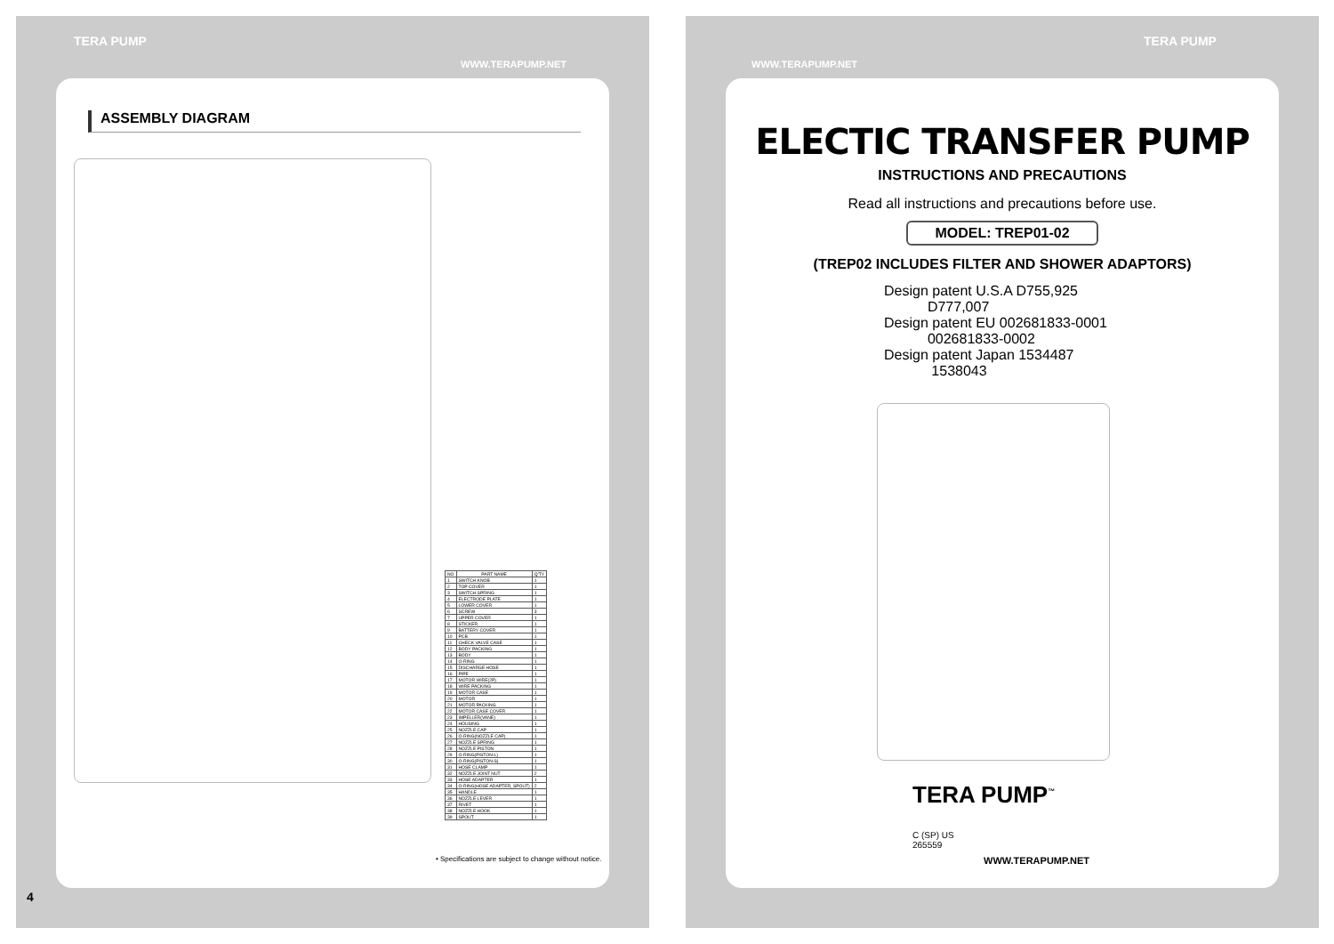TERA PUMP
WWW.TERAPUMP.NET
ASSEMBLY DIAGRAM
| NO | PART NAME | Q'TY |
| --- | --- | --- |
| 1 | SWITCH KNOB | 1 |
| 2 | TOP COVER | 1 |
| 3 | SWITCH SPRING | 1 |
| 4 | ELECTRODE PLATE | 1 |
| 5 | LOWER COVER | 1 |
| 6 | SCREW | 3 |
| 7 | UPPER COVER | 1 |
| 8 | STICKER | 1 |
| 9 | BATTERY COVER | 1 |
| 10 | PCB | 1 |
| 11 | CHECK VALVE CASE | 1 |
| 12 | BODY PACKING | 1 |
| 13 | BODY | 1 |
| 14 | O-RING | 1 |
| 15 | DISCHARGE HOSE | 1 |
| 16 | PIPE | 1 |
| 17 | MOTOR WIRE(2P) | 1 |
| 18 | WIRE PACKING | 1 |
| 19 | MOTOR CASE | 1 |
| 20 | MOTOR | 1 |
| 21 | MOTOR PACKING | 1 |
| 22 | MOTOR CASE COVER | 1 |
| 23 | IMPELLER(VANE) | 1 |
| 24 | HOUSING | 1 |
| 25 | NOZZLE CAP | 1 |
| 26 | O-RING(NOZZLE CAP) | 1 |
| 27 | NOZZLE SPRING | 1 |
| 28 | NOZZLE PISTON | 1 |
| 29 | O-RING(PISTON-L) | 1 |
| 30 | O-RING(PISTON-S) | 1 |
| 31 | HOSE CLAMP | 1 |
| 32 | NOZZLE JOINT NUT | 2 |
| 33 | HOSE ADAPTER | 1 |
| 34 | O-RING(HOSE ADAPTER, SPOUT) | 2 |
| 35 | HANDLE | 1 |
| 36 | NOZZLE LEVER | 1 |
| 37 | RIVET | 1 |
| 38 | NOZZLE HOOK | 1 |
| 39 | SPOUT | 1 |
• Specifications are subject to change without notice.
4
WWW.TERAPUMP.NET
TERA PUMP
ELECTIC TRANSFER PUMP
INSTRUCTIONS AND PRECAUTIONS
Read all instructions and precautions before use.
MODEL: TREP01-02
(TREP02 INCLUDES FILTER AND SHOWER ADAPTORS)
Design patent U.S.A D755,925
D777,007
Design patent EU 002681833-0001
002681833-0002
Design patent Japan 1534487
1538043
TERA PUMP<sup>™</sup>
C (SP) US
265559
WWW.TERAPUMP.NET